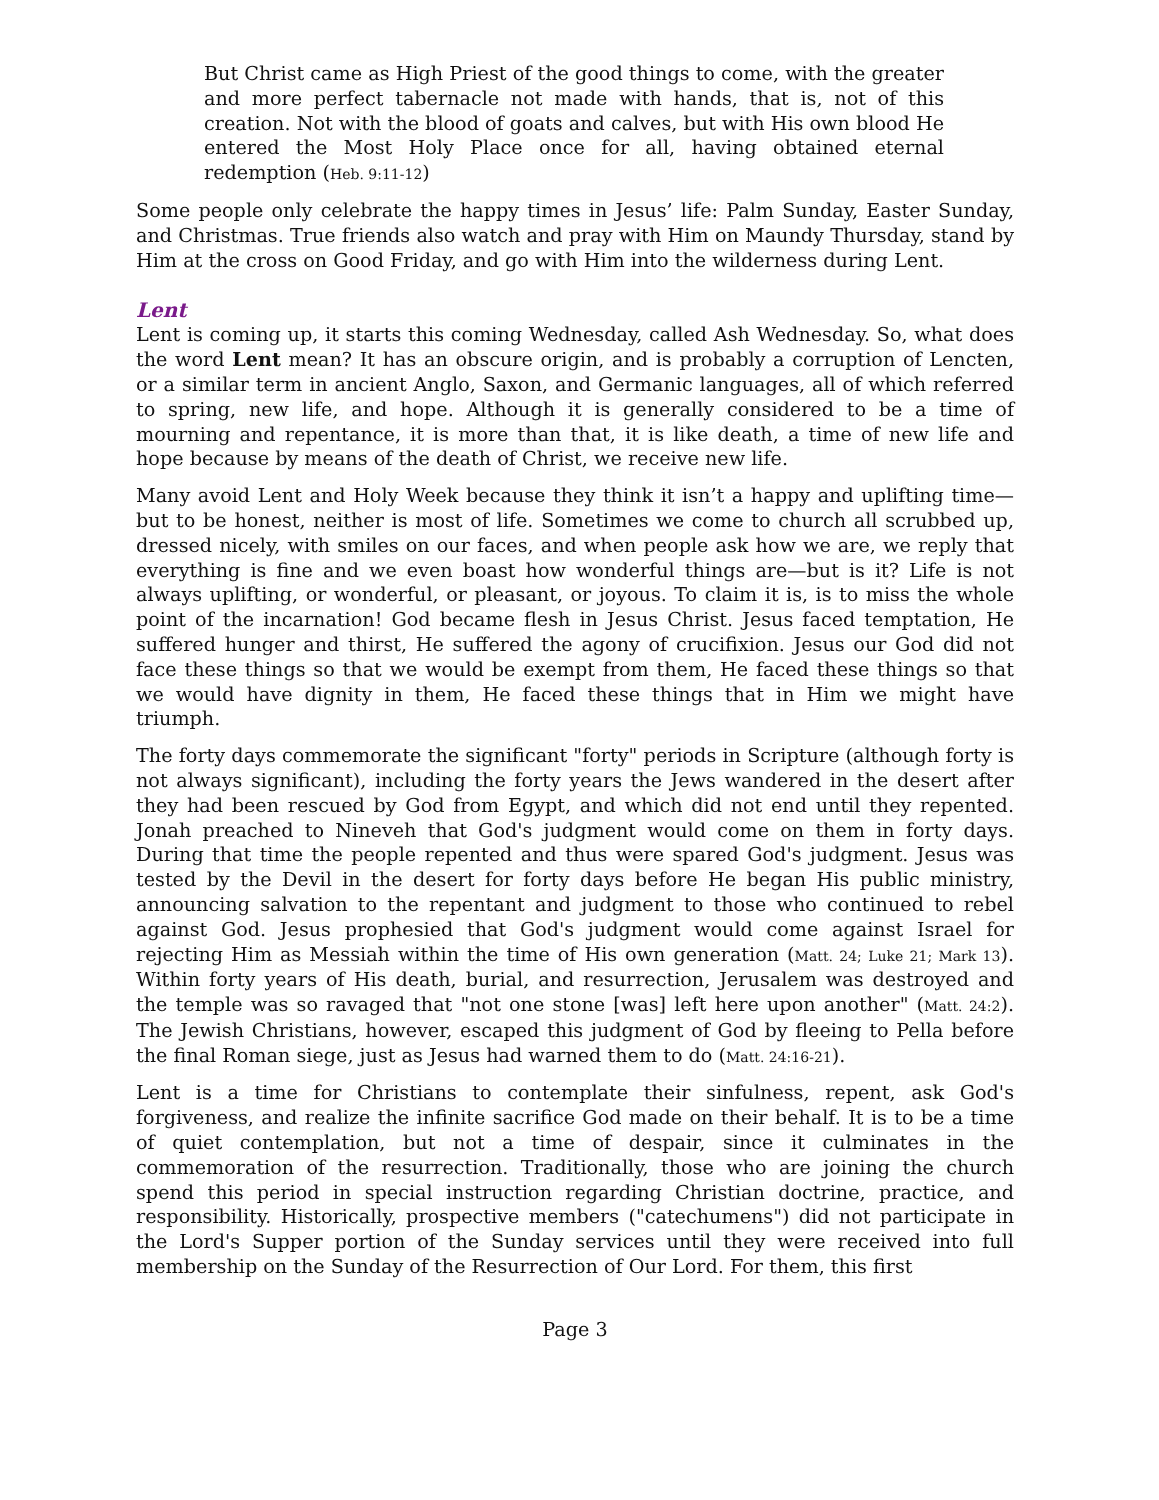But Christ came as High Priest of the good things to come, with the greater and more perfect tabernacle not made with hands, that is, not of this creation. Not with the blood of goats and calves, but with His own blood He entered the Most Holy Place once for all, having obtained eternal redemption (Heb. 9:11-12)
Some people only celebrate the happy times in Jesus’ life: Palm Sunday, Easter Sunday, and Christmas. True friends also watch and pray with Him on Maundy Thursday, stand by Him at the cross on Good Friday, and go with Him into the wilderness during Lent.
Lent
Lent is coming up, it starts this coming Wednesday, called Ash Wednesday. So, what does the word Lent mean? It has an obscure origin, and is probably a corruption of Lencten, or a similar term in ancient Anglo, Saxon, and Germanic languages, all of which referred to spring, new life, and hope. Although it is generally considered to be a time of mourning and repentance, it is more than that, it is like death, a time of new life and hope because by means of the death of Christ, we receive new life.
Many avoid Lent and Holy Week because they think it isn’t a happy and uplifting time—but to be honest, neither is most of life. Sometimes we come to church all scrubbed up, dressed nicely, with smiles on our faces, and when people ask how we are, we reply that everything is fine and we even boast how wonderful things are—but is it? Life is not always uplifting, or wonderful, or pleasant, or joyous. To claim it is, is to miss the whole point of the incarnation! God became flesh in Jesus Christ. Jesus faced temptation, He suffered hunger and thirst, He suffered the agony of crucifixion. Jesus our God did not face these things so that we would be exempt from them, He faced these things so that we would have dignity in them, He faced these things that in Him we might have triumph.
The forty days commemorate the significant "forty" periods in Scripture (although forty is not always significant), including the forty years the Jews wandered in the desert after they had been rescued by God from Egypt, and which did not end until they repented. Jonah preached to Nineveh that God's judgment would come on them in forty days. During that time the people repented and thus were spared God's judgment. Jesus was tested by the Devil in the desert for forty days before He began His public ministry, announcing salvation to the repentant and judgment to those who continued to rebel against God. Jesus prophesied that God's judgment would come against Israel for rejecting Him as Messiah within the time of His own generation (Matt. 24; Luke 21; Mark 13). Within forty years of His death, burial, and resurrection, Jerusalem was destroyed and the temple was so ravaged that "not one stone [was] left here upon another" (Matt. 24:2). The Jewish Christians, however, escaped this judgment of God by fleeing to Pella before the final Roman siege, just as Jesus had warned them to do (Matt. 24:16-21).
Lent is a time for Christians to contemplate their sinfulness, repent, ask God's forgiveness, and realize the infinite sacrifice God made on their behalf. It is to be a time of quiet contemplation, but not a time of despair, since it culminates in the commemoration of the resurrection. Traditionally, those who are joining the church spend this period in special instruction regarding Christian doctrine, practice, and responsibility. Historically, prospective members ("catechumens") did not participate in the Lord's Supper portion of the Sunday services until they were received into full membership on the Sunday of the Resurrection of Our Lord. For them, this first
Page 3